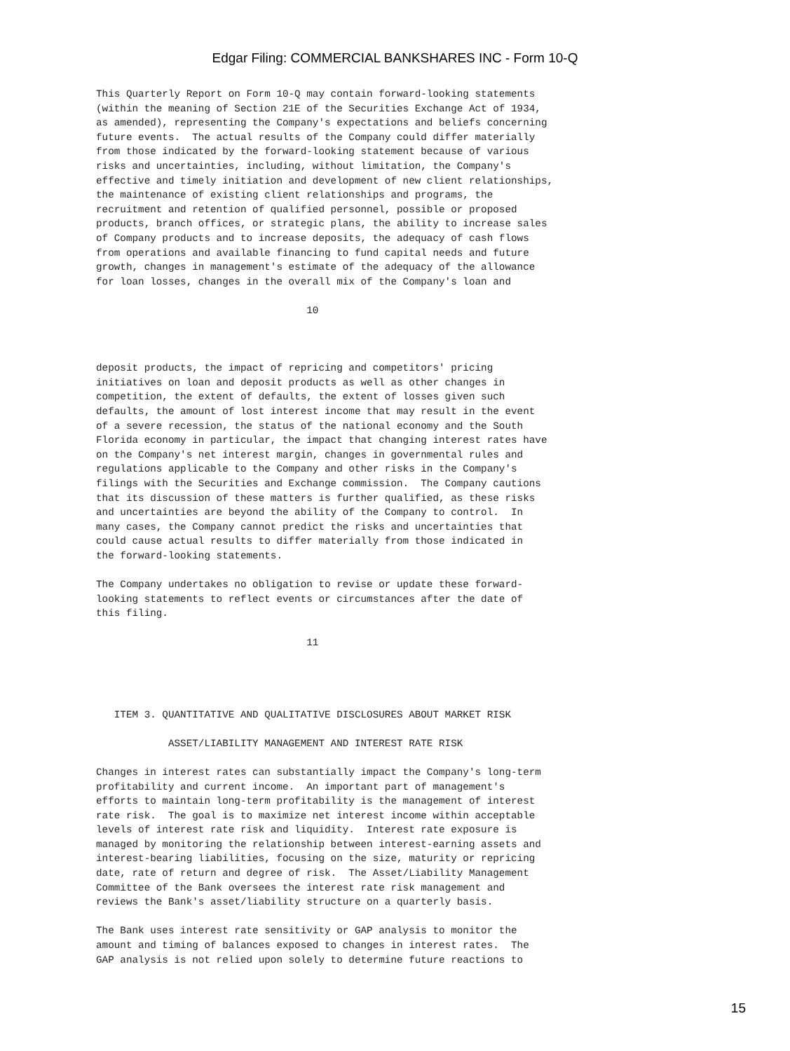Edgar Filing: COMMERCIAL BANKSHARES INC - Form 10-Q
This Quarterly Report on Form 10-Q may contain forward-looking statements
(within the meaning of Section 21E of the Securities Exchange Act of 1934,
as amended), representing the Company's expectations and beliefs concerning
future events.  The actual results of the Company could differ materially
from those indicated by the forward-looking statement because of various
risks and uncertainties, including, without limitation, the Company's
effective and timely initiation and development of new client relationships,
the maintenance of existing client relationships and programs, the
recruitment and retention of qualified personnel, possible or proposed
products, branch offices, or strategic plans, the ability to increase sales
of Company products and to increase deposits, the adequacy of cash flows
from operations and available financing to fund capital needs and future
growth, changes in management's estimate of the adequacy of the allowance
for loan losses, changes in the overall mix of the Company's loan and

                                   10



deposit products, the impact of repricing and competitors' pricing
initiatives on loan and deposit products as well as other changes in
competition, the extent of defaults, the extent of losses given such
defaults, the amount of lost interest income that may result in the event
of a severe recession, the status of the national economy and the South
Florida economy in particular, the impact that changing interest rates have
on the Company's net interest margin, changes in governmental rules and
regulations applicable to the Company and other risks in the Company's
filings with the Securities and Exchange commission.  The Company cautions
that its discussion of these matters is further qualified, as these risks
and uncertainties are beyond the ability of the Company to control.  In
many cases, the Company cannot predict the risks and uncertainties that
could cause actual results to differ materially from those indicated in
the forward-looking statements.

The Company undertakes no obligation to revise or update these forward-
looking statements to reflect events or circumstances after the date of
this filing.

                                   11




   ITEM 3. QUANTITATIVE AND QUALITATIVE DISCLOSURES ABOUT MARKET RISK

            ASSET/LIABILITY MANAGEMENT AND INTEREST RATE RISK

Changes in interest rates can substantially impact the Company's long-term
profitability and current income.  An important part of management's
efforts to maintain long-term profitability is the management of interest
rate risk.  The goal is to maximize net interest income within acceptable
levels of interest rate risk and liquidity.  Interest rate exposure is
managed by monitoring the relationship between interest-earning assets and
interest-bearing liabilities, focusing on the size, maturity or repricing
date, rate of return and degree of risk.  The Asset/Liability Management
Committee of the Bank oversees the interest rate risk management and
reviews the Bank's asset/liability structure on a quarterly basis.

The Bank uses interest rate sensitivity or GAP analysis to monitor the
amount and timing of balances exposed to changes in interest rates.  The
GAP analysis is not relied upon solely to determine future reactions to
15